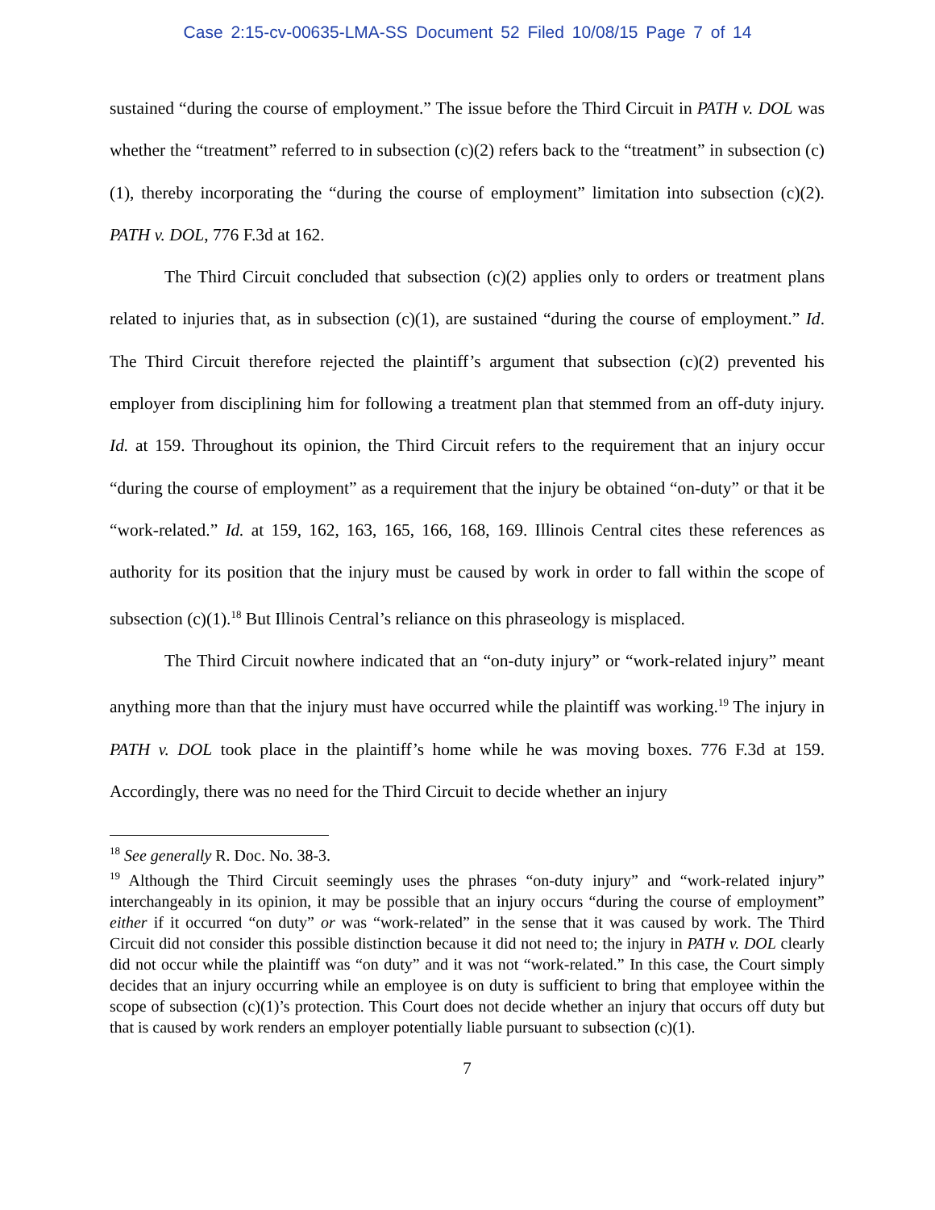Case 2:15-cv-00635-LMA-SS Document 52 Filed 10/08/15 Page 7 of 14
sustained “during the course of employment.” The issue before the Third Circuit in PATH v. DOL was whether the “treatment” referred to in subsection (c)(2) refers back to the “treatment” in subsection (c)(1), thereby incorporating the “during the course of employment” limitation into subsection (c)(2). PATH v. DOL, 776 F.3d at 162.
The Third Circuit concluded that subsection (c)(2) applies only to orders or treatment plans related to injuries that, as in subsection (c)(1), are sustained “during the course of employment.” Id. The Third Circuit therefore rejected the plaintiff’s argument that subsection (c)(2) prevented his employer from disciplining him for following a treatment plan that stemmed from an off-duty injury. Id. at 159. Throughout its opinion, the Third Circuit refers to the requirement that an injury occur “during the course of employment” as a requirement that the injury be obtained “on-duty” or that it be “work-related.” Id. at 159, 162, 163, 165, 166, 168, 169. Illinois Central cites these references as authority for its position that the injury must be caused by work in order to fall within the scope of subsection (c)(1).<sup>18</sup> But Illinois Central’s reliance on this phraseology is misplaced.
The Third Circuit nowhere indicated that an “on-duty injury” or “work-related injury” meant anything more than that the injury must have occurred while the plaintiff was working.<sup>19</sup> The injury in PATH v. DOL took place in the plaintiff’s home while he was moving boxes. 776 F.3d at 159. Accordingly, there was no need for the Third Circuit to decide whether an injury
<sup>18</sup> See generally R. Doc. No. 38-3.
<sup>19</sup> Although the Third Circuit seemingly uses the phrases “on-duty injury” and “work-related injury” interchangeably in its opinion, it may be possible that an injury occurs “during the course of employment” either if it occurred “on duty” or was “work-related” in the sense that it was caused by work. The Third Circuit did not consider this possible distinction because it did not need to; the injury in PATH v. DOL clearly did not occur while the plaintiff was “on duty” and it was not “work-related.” In this case, the Court simply decides that an injury occurring while an employee is on duty is sufficient to bring that employee within the scope of subsection (c)(1)’s protection. This Court does not decide whether an injury that occurs off duty but that is caused by work renders an employer potentially liable pursuant to subsection (c)(1).
7